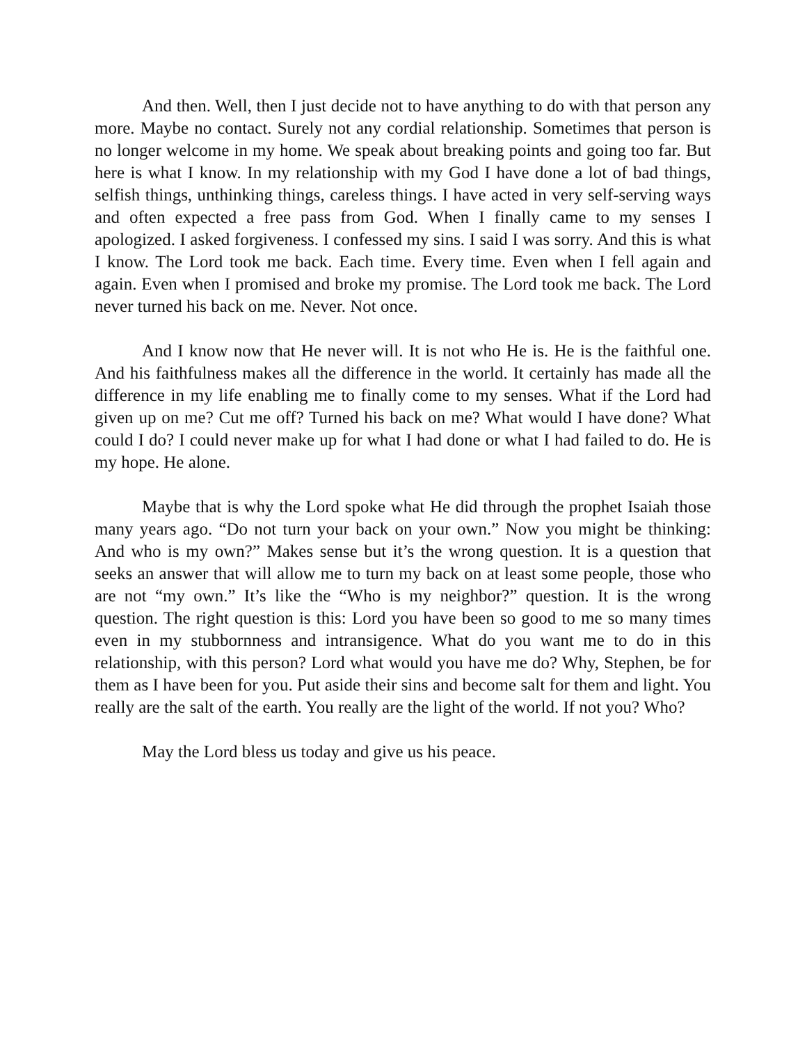And then. Well, then I just decide not to have anything to do with that person any more. Maybe no contact. Surely not any cordial relationship. Sometimes that person is no longer welcome in my home. We speak about breaking points and going too far. But here is what I know. In my relationship with my God I have done a lot of bad things, selfish things, unthinking things, careless things. I have acted in very self-serving ways and often expected a free pass from God. When I finally came to my senses I apologized. I asked forgiveness. I confessed my sins. I said I was sorry. And this is what I know. The Lord took me back. Each time. Every time. Even when I fell again and again. Even when I promised and broke my promise. The Lord took me back. The Lord never turned his back on me. Never. Not once.
And I know now that He never will. It is not who He is. He is the faithful one. And his faithfulness makes all the difference in the world. It certainly has made all the difference in my life enabling me to finally come to my senses. What if the Lord had given up on me? Cut me off? Turned his back on me? What would I have done? What could I do? I could never make up for what I had done or what I had failed to do. He is my hope. He alone.
Maybe that is why the Lord spoke what He did through the prophet Isaiah those many years ago. “Do not turn your back on your own.” Now you might be thinking: And who is my own?” Makes sense but it’s the wrong question. It is a question that seeks an answer that will allow me to turn my back on at least some people, those who are not “my own.” It’s like the “Who is my neighbor?” question. It is the wrong question. The right question is this: Lord you have been so good to me so many times even in my stubbornness and intransigence. What do you want me to do in this relationship, with this person? Lord what would you have me do? Why, Stephen, be for them as I have been for you. Put aside their sins and become salt for them and light. You really are the salt of the earth. You really are the light of the world. If not you? Who?
May the Lord bless us today and give us his peace.